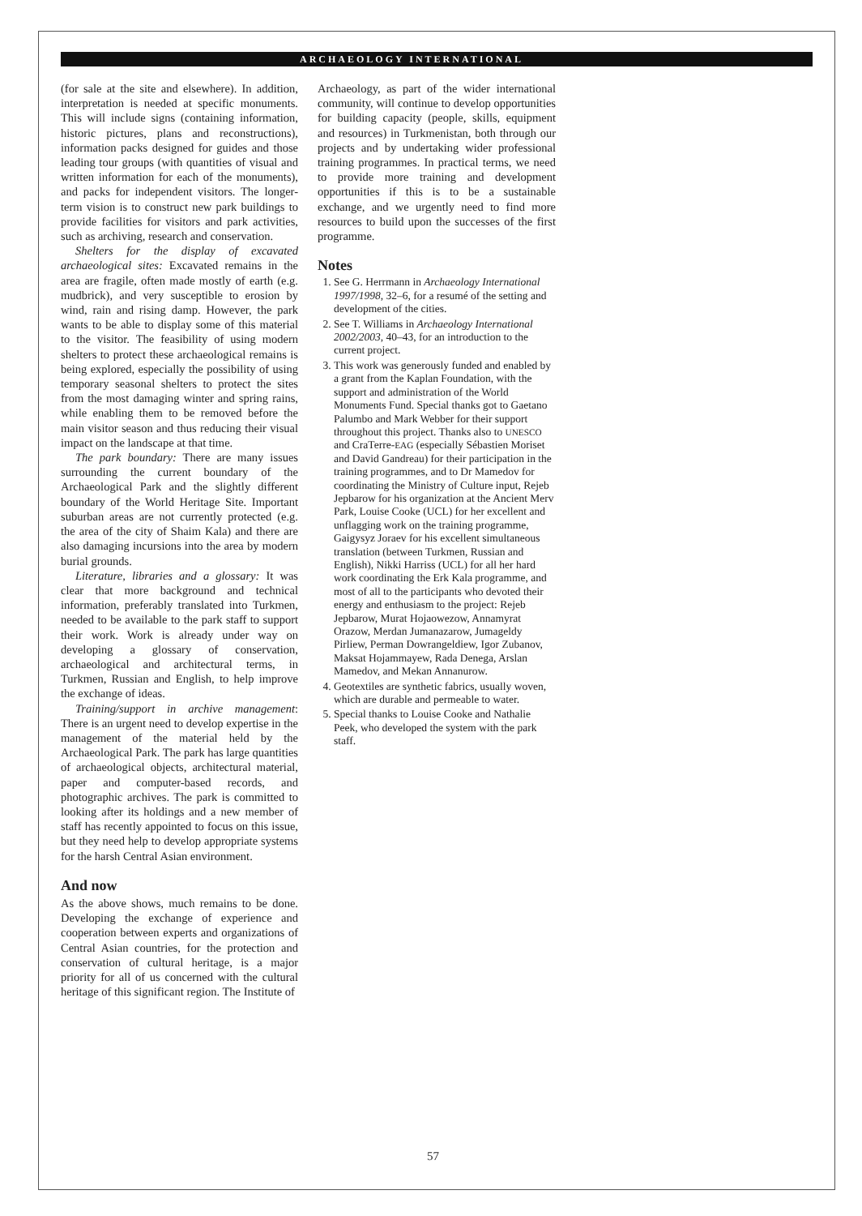ARCHAEOLOGY INTERNATIONAL
(for sale at the site and elsewhere). In addition, interpretation is needed at specific monuments. This will include signs (containing information, historic pictures, plans and reconstructions), information packs designed for guides and those leading tour groups (with quantities of visual and written information for each of the monuments), and packs for independent visitors. The longer-term vision is to construct new park buildings to provide facilities for visitors and park activities, such as archiving, research and conservation.
Shelters for the display of excavated archaeological sites: Excavated remains in the area are fragile, often made mostly of earth (e.g. mudbrick), and very susceptible to erosion by wind, rain and rising damp. However, the park wants to be able to display some of this material to the visitor. The feasibility of using modern shelters to protect these archaeological remains is being explored, especially the possibility of using temporary seasonal shelters to protect the sites from the most damaging winter and spring rains, while enabling them to be removed before the main visitor season and thus reducing their visual impact on the landscape at that time.
The park boundary: There are many issues surrounding the current boundary of the Archaeological Park and the slightly different boundary of the World Heritage Site. Important suburban areas are not currently protected (e.g. the area of the city of Shaim Kala) and there are also damaging incursions into the area by modern burial grounds.
Literature, libraries and a glossary: It was clear that more background and technical information, preferably translated into Turkmen, needed to be available to the park staff to support their work. Work is already under way on developing a glossary of conservation, archaeological and architectural terms, in Turkmen, Russian and English, to help improve the exchange of ideas.
Training/support in archive management: There is an urgent need to develop expertise in the management of the material held by the Archaeological Park. The park has large quantities of archaeological objects, architectural material, paper and computer-based records, and photographic archives. The park is committed to looking after its holdings and a new member of staff has recently appointed to focus on this issue, but they need help to develop appropriate systems for the harsh Central Asian environment.
And now
As the above shows, much remains to be done. Developing the exchange of experience and cooperation between experts and organizations of Central Asian countries, for the protection and conservation of cultural heritage, is a major priority for all of us concerned with the cultural heritage of this significant region. The Institute of
Archaeology, as part of the wider international community, will continue to develop opportunities for building capacity (people, skills, equipment and resources) in Turkmenistan, both through our projects and by undertaking wider professional training programmes. In practical terms, we need to provide more training and development opportunities if this is to be a sustainable exchange, and we urgently need to find more resources to build upon the successes of the first programme.
Notes
1. See G. Herrmann in Archaeology International 1997/1998, 32–6, for a resumé of the setting and development of the cities.
2. See T. Williams in Archaeology International 2002/2003, 40–43, for an introduction to the current project.
3. This work was generously funded and enabled by a grant from the Kaplan Foundation, with the support and administration of the World Monuments Fund. Special thanks got to Gaetano Palumbo and Mark Webber for their support throughout this project. Thanks also to UNESCO and CraTerre-EAG (especially Sébastien Moriset and David Gandreau) for their participation in the training programmes, and to Dr Mamedov for coordinating the Ministry of Culture input, Rejeb Jepbarow for his organization at the Ancient Merv Park, Louise Cooke (UCL) for her excellent and unflagging work on the training programme, Gaigysyz Joraev for his excellent simultaneous translation (between Turkmen, Russian and English), Nikki Harriss (UCL) for all her hard work coordinating the Erk Kala programme, and most of all to the participants who devoted their energy and enthusiasm to the project: Rejeb Jepbarow, Murat Hojaowezow, Annamyrat Orazow, Merdan Jumanazarow, Jumageldy Pirliew, Perman Dowrangeldiew, Igor Zubanov, Maksat Hojammayew, Rada Denega, Arslan Mamedov, and Mekan Annanurow.
4. Geotextiles are synthetic fabrics, usually woven, which are durable and permeable to water.
5. Special thanks to Louise Cooke and Nathalie Peek, who developed the system with the park staff.
57